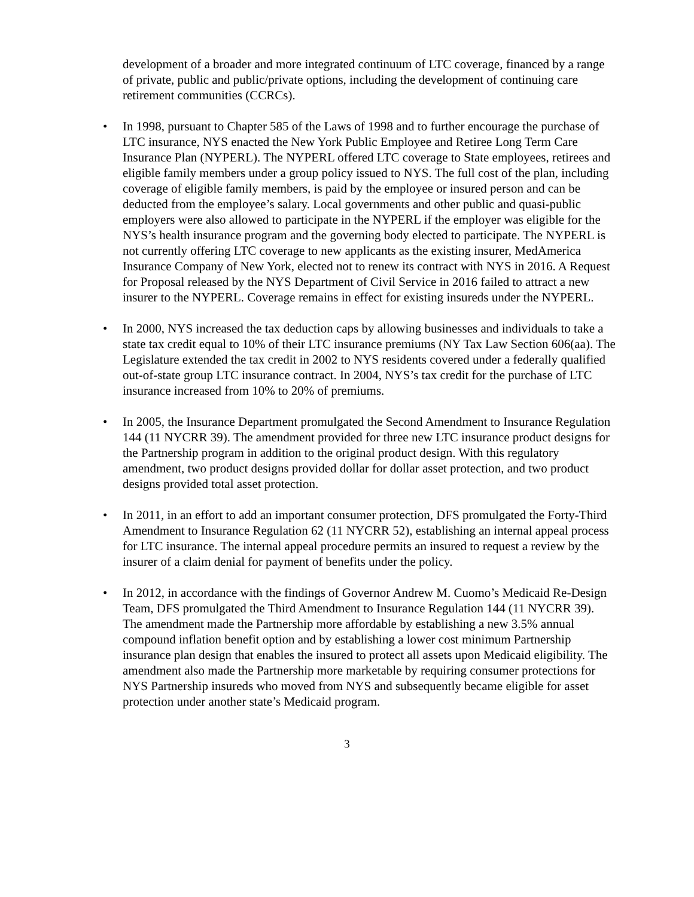development of a broader and more integrated continuum of LTC coverage, financed by a range of private, public and public/private options, including the development of continuing care retirement communities (CCRCs).
• In 1998, pursuant to Chapter 585 of the Laws of 1998 and to further encourage the purchase of LTC insurance, NYS enacted the New York Public Employee and Retiree Long Term Care Insurance Plan (NYPERL). The NYPERL offered LTC coverage to State employees, retirees and eligible family members under a group policy issued to NYS. The full cost of the plan, including coverage of eligible family members, is paid by the employee or insured person and can be deducted from the employee’s salary. Local governments and other public and quasi-public employers were also allowed to participate in the NYPERL if the employer was eligible for the NYS’s health insurance program and the governing body elected to participate. The NYPERL is not currently offering LTC coverage to new applicants as the existing insurer, MedAmerica Insurance Company of New York, elected not to renew its contract with NYS in 2016. A Request for Proposal released by the NYS Department of Civil Service in 2016 failed to attract a new insurer to the NYPERL. Coverage remains in effect for existing insureds under the NYPERL.
• In 2000, NYS increased the tax deduction caps by allowing businesses and individuals to take a state tax credit equal to 10% of their LTC insurance premiums (NY Tax Law Section 606(aa). The Legislature extended the tax credit in 2002 to NYS residents covered under a federally qualified out-of-state group LTC insurance contract. In 2004, NYS’s tax credit for the purchase of LTC insurance increased from 10% to 20% of premiums.
• In 2005, the Insurance Department promulgated the Second Amendment to Insurance Regulation 144 (11 NYCRR 39). The amendment provided for three new LTC insurance product designs for the Partnership program in addition to the original product design. With this regulatory amendment, two product designs provided dollar for dollar asset protection, and two product designs provided total asset protection.
• In 2011, in an effort to add an important consumer protection, DFS promulgated the Forty-Third Amendment to Insurance Regulation 62 (11 NYCRR 52), establishing an internal appeal process for LTC insurance. The internal appeal procedure permits an insured to request a review by the insurer of a claim denial for payment of benefits under the policy.
• In 2012, in accordance with the findings of Governor Andrew M. Cuomo’s Medicaid Re-Design Team, DFS promulgated the Third Amendment to Insurance Regulation 144 (11 NYCRR 39). The amendment made the Partnership more affordable by establishing a new 3.5% annual compound inflation benefit option and by establishing a lower cost minimum Partnership insurance plan design that enables the insured to protect all assets upon Medicaid eligibility. The amendment also made the Partnership more marketable by requiring consumer protections for NYS Partnership insureds who moved from NYS and subsequently became eligible for asset protection under another state’s Medicaid program.
3